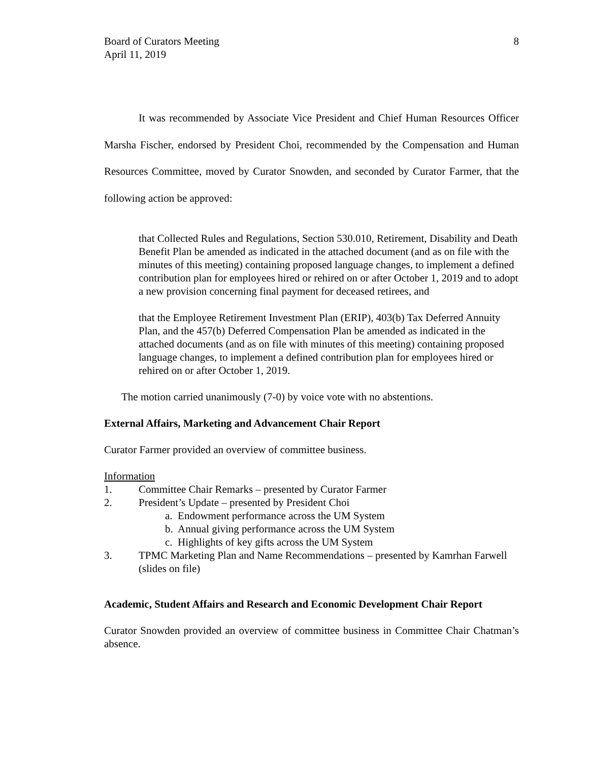Board of Curators Meeting
April 11, 2019
8
It was recommended by Associate Vice President and Chief Human Resources Officer Marsha Fischer, endorsed by President Choi, recommended by the Compensation and Human Resources Committee, moved by Curator Snowden, and seconded by Curator Farmer, that the following action be approved:
that Collected Rules and Regulations, Section 530.010, Retirement, Disability and Death Benefit Plan be amended as indicated in the attached document (and as on file with the minutes of this meeting) containing proposed language changes, to implement a defined contribution plan for employees hired or rehired on or after October 1, 2019 and to adopt a new provision concerning final payment for deceased retirees, and
that the Employee Retirement Investment Plan (ERIP), 403(b) Tax Deferred Annuity Plan, and the 457(b) Deferred Compensation Plan be amended as indicated in the attached documents (and as on file with minutes of this meeting) containing proposed language changes, to implement a defined contribution plan for employees hired or rehired on or after October 1, 2019.
The motion carried unanimously (7-0) by voice vote with no abstentions.
External Affairs, Marketing and Advancement Chair Report
Curator Farmer provided an overview of committee business.
Information
1. Committee Chair Remarks – presented by Curator Farmer
2. President’s Update – presented by President Choi
a. Endowment performance across the UM System
b. Annual giving performance across the UM System
c. Highlights of key gifts across the UM System
3. TPMC Marketing Plan and Name Recommendations – presented by Kamrhan Farwell (slides on file)
Academic, Student Affairs and Research and Economic Development Chair Report
Curator Snowden provided an overview of committee business in Committee Chair Chatman’s absence.